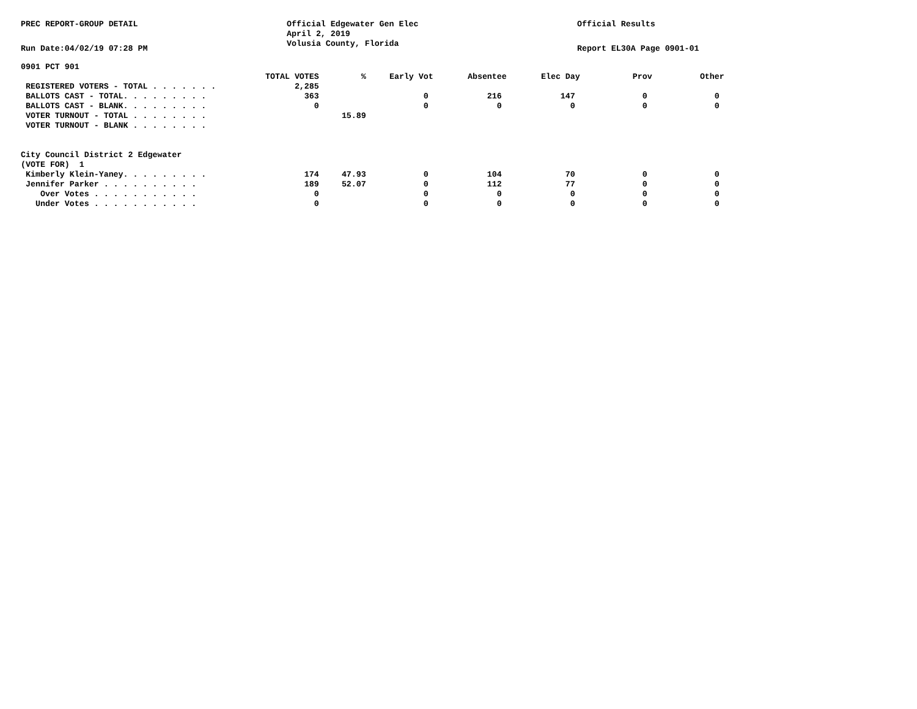PREC REPORT-GROUP DETAIL Official Edgewater Gen Elec
April 2, 2019
Volusia County, Florida
Official Results
Run Date:04/02/19 07:28 PM Report EL30A Page 0901-01
0901 PCT 901
| | TOTAL VOTES | % | Early Vot | Absentee | Elec Day | Prov | Other |
| --- | --- | --- | --- | --- | --- | --- | --- |
| REGISTERED VOTERS - TOTAL . . . . . . . | 2,285 | | | | | | |
| BALLOTS CAST - TOTAL. . . . . . . . . | 363 | | 0 | 216 | 147 | 0 | 0 |
| BALLOTS CAST - BLANK. . . . . . . . . | 0 | | 0 | 0 | 0 | 0 | 0 |
| VOTER TURNOUT - TOTAL . . . . . . . . | | 15.89 | | | | | |
| VOTER TURNOUT - BLANK . . . . . . . . | | | | | | | |
| City Council District 2 Edgewater | | | | | | | |
| (VOTE FOR) 1 | | | | | | | |
| Kimberly Klein-Yaney. . . . . . . . . | 174 | 47.93 | 0 | 104 | 70 | 0 | 0 |
| Jennifer Parker . . . . . . . . . . | 189 | 52.07 | 0 | 112 | 77 | 0 | 0 |
| Over Votes . . . . . . . . . . . | 0 | | 0 | 0 | 0 | 0 | 0 |
| Under Votes . . . . . . . . . . . | 0 | | 0 | 0 | 0 | 0 | 0 |